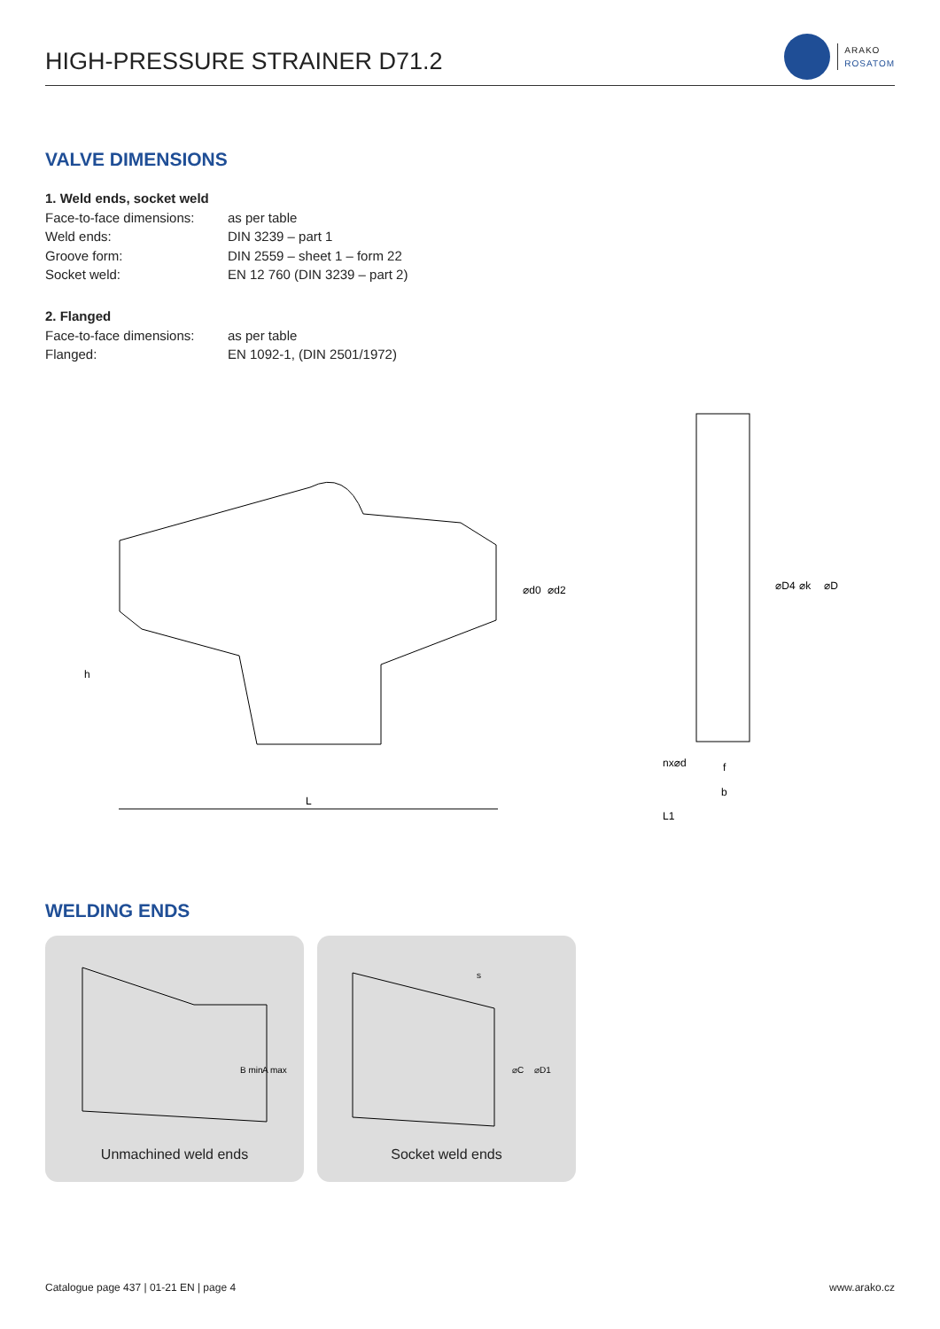HIGH-PRESSURE STRAINER D71.2
ARAKO
ROSATOM
VALVE DIMENSIONS
1. Weld ends, socket weld
Face-to-face dimensions: as per table
Weld ends: DIN 3239 – part 1
Groove form: DIN 2559 – sheet 1 – form 22
Socket weld: EN 12 760 (DIN 3239 – part 2)
2. Flanged
Face-to-face dimensions: as per table
Flanged: EN 1092-1, (DIN 2501/1972)
L
h
⌀d0
⌀d2
⌀D4
⌀k
⌀D
nx⌀d
f
b
L1
WELDING ENDS
B min
A max
Unmachined weld ends
s
⌀C
⌀D1
Socket weld ends
Catalogue page 437 | 01-21 EN | page 4
www.arako.cz